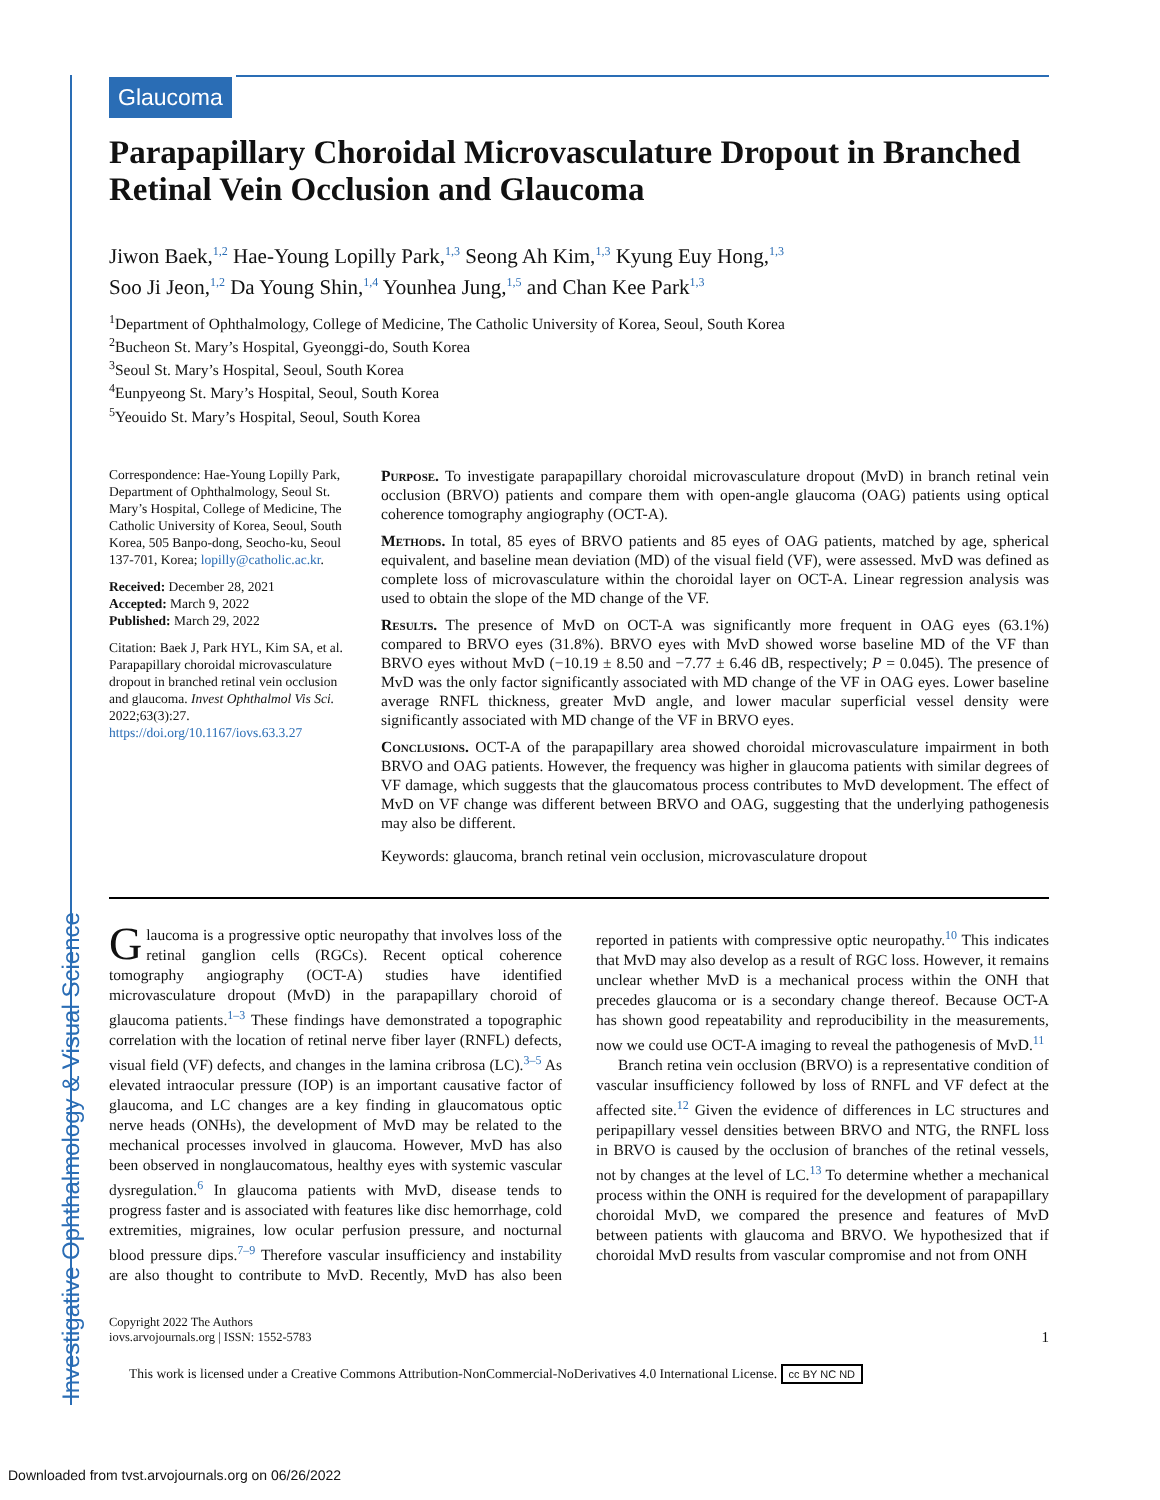Investigative Ophthalmology & Visual Science
Glaucoma
Parapapillary Choroidal Microvasculature Dropout in Branched Retinal Vein Occlusion and Glaucoma
Jiwon Baek,<sup>1,2</sup> Hae-Young Lopilly Park,<sup>1,3</sup> Seong Ah Kim,<sup>1,3</sup> Kyung Euy Hong,<sup>1,3</sup>
Soo Ji Jeon,<sup>1,2</sup> Da Young Shin,<sup>1,4</sup> Younhea Jung,<sup>1,5</sup> and Chan Kee Park<sup>1,3</sup>
<sup>1</sup> Department of Ophthalmology, College of Medicine, The Catholic University of Korea, Seoul, South Korea
<sup>2</sup> Bucheon St. Mary’s Hospital, Gyeonggi-do, South Korea
<sup>3</sup> Seoul St. Mary’s Hospital, Seoul, South Korea
<sup>4</sup> Eunpyeong St. Mary’s Hospital, Seoul, South Korea
<sup>5</sup> Yeouido St. Mary’s Hospital, Seoul, South Korea
Correspondence: Hae-Young Lopilly Park, Department of Ophthalmology, Seoul St. Mary’s Hospital, College of Medicine, The Catholic University of Korea, Seoul, South Korea, 505 Banpo-dong, Seocho-ku, Seoul 137-701, Korea; lopilly@catholic.ac.kr.
Received: December 28, 2021
Accepted: March 9, 2022
Published: March 29, 2022
Citation: Baek J, Park HYL, Kim SA, et al. Parapapillary choroidal microvasculature dropout in branched retinal vein occlusion and glaucoma. Invest Ophthalmol Vis Sci. 2022;63(3):27.
https://doi.org/10.1167/iovs.63.3.27
Purpose. To investigate parapapillary choroidal microvasculature dropout (MvD) in branch retinal vein occlusion (BRVO) patients and compare them with open-angle glaucoma (OAG) patients using optical coherence tomography angiography (OCT-A).
Methods. In total, 85 eyes of BRVO patients and 85 eyes of OAG patients, matched by age, spherical equivalent, and baseline mean deviation (MD) of the visual field (VF), were assessed. MvD was defined as complete loss of microvasculature within the choroidal layer on OCT-A. Linear regression analysis was used to obtain the slope of the MD change of the VF.
Results. The presence of MvD on OCT-A was significantly more frequent in OAG eyes (63.1%) compared to BRVO eyes (31.8%). BRVO eyes with MvD showed worse baseline MD of the VF than BRVO eyes without MvD (−10.19 ± 8.50 and −7.77 ± 6.46 dB, respectively; P = 0.045). The presence of MvD was the only factor significantly associated with MD change of the VF in OAG eyes. Lower baseline average RNFL thickness, greater MvD angle, and lower macular superficial vessel density were significantly associated with MD change of the VF in BRVO eyes.
Conclusions. OCT-A of the parapapillary area showed choroidal microvasculature impairment in both BRVO and OAG patients. However, the frequency was higher in glaucoma patients with similar degrees of VF damage, which suggests that the glaucomatous process contributes to MvD development. The effect of MvD on VF change was different between BRVO and OAG, suggesting that the underlying pathogenesis may also be different.
Keywords: glaucoma, branch retinal vein occlusion, microvasculature dropout
Glaucoma is a progressive optic neuropathy that involves loss of the retinal ganglion cells (RGCs). Recent optical coherence tomography angiography (OCT-A) studies have identified microvasculature dropout (MvD) in the parapapillary choroid of glaucoma patients.<sup>1–3</sup> These findings have demonstrated a topographic correlation with the location of retinal nerve fiber layer (RNFL) defects, visual field (VF) defects, and changes in the lamina cribrosa (LC).<sup>3–5</sup> As elevated intraocular pressure (IOP) is an important causative factor of glaucoma, and LC changes are a key finding in glaucomatous optic nerve heads (ONHs), the development of MvD may be related to the mechanical processes involved in glaucoma. However, MvD has also been observed in nonglaucomatous, healthy eyes with systemic vascular dysregulation.<sup>6</sup> In glaucoma patients with MvD, disease tends to progress faster and is associated with features like disc hemorrhage, cold extremities, migraines, low ocular perfusion pressure, and nocturnal blood pressure dips.<sup>7–9</sup> Therefore vascular insufficiency and instability are also thought to contribute to MvD. Recently, MvD has also been reported in patients with compressive optic neuropathy.<sup>10</sup> This indicates that MvD may also develop as a result of RGC loss. However, it remains unclear whether MvD is a mechanical process within the ONH that precedes glaucoma or is a secondary change thereof. Because OCT-A has shown good repeatability and reproducibility in the measurements, now we could use OCT-A imaging to reveal the pathogenesis of MvD.<sup>11</sup>
Branch retina vein occlusion (BRVO) is a representative condition of vascular insufficiency followed by loss of RNFL and VF defect at the affected site.<sup>12</sup> Given the evidence of differences in LC structures and peripapillary vessel densities between BRVO and NTG, the RNFL loss in BRVO is caused by the occlusion of branches of the retinal vessels, not by changes at the level of LC.<sup>13</sup> To determine whether a mechanical process within the ONH is required for the development of parapapillary choroidal MvD, we compared the presence and features of MvD between patients with glaucoma and BRVO. We hypothesized that if choroidal MvD results from vascular compromise and not from ONH
Copyright 2022 The Authors
iovs.arvojournals.org | ISSN: 1552-5783
1
This work is licensed under a Creative Commons Attribution-NonCommercial-NoDerivatives 4.0 International License. cc BY NC ND
Downloaded from tvst.arvojournals.org on 06/26/2022